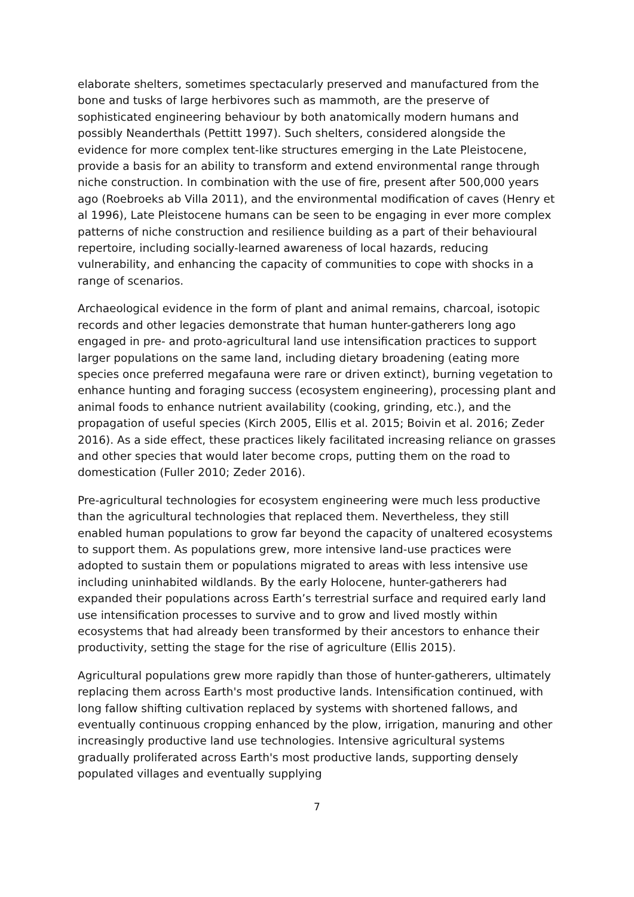elaborate shelters, sometimes spectacularly preserved and manufactured from the bone and tusks of large herbivores such as mammoth, are the preserve of sophisticated engineering behaviour by both anatomically modern humans and possibly Neanderthals (Pettitt 1997). Such shelters, considered alongside the evidence for more complex tent-like structures emerging in the Late Pleistocene, provide a basis for an ability to transform and extend environmental range through niche construction. In combination with the use of fire, present after 500,000 years ago (Roebroeks ab Villa 2011), and the environmental modification of caves (Henry et al 1996), Late Pleistocene humans can be seen to be engaging in ever more complex patterns of niche construction and resilience building as a part of their behavioural repertoire, including socially-learned awareness of local hazards, reducing vulnerability, and enhancing the capacity of communities to cope with shocks in a range of scenarios.
Archaeological evidence in the form of plant and animal remains, charcoal, isotopic records and other legacies demonstrate that human hunter-gatherers long ago engaged in pre- and proto-agricultural land use intensification practices to support larger populations on the same land, including dietary broadening (eating more species once preferred megafauna were rare or driven extinct), burning vegetation to enhance hunting and foraging success (ecosystem engineering), processing plant and animal foods to enhance nutrient availability (cooking, grinding, etc.), and the propagation of useful species (Kirch 2005, Ellis et al. 2015; Boivin et al. 2016; Zeder 2016). As a side effect, these practices likely facilitated increasing reliance on grasses and other species that would later become crops, putting them on the road to domestication (Fuller 2010; Zeder 2016).
Pre-agricultural technologies for ecosystem engineering were much less productive than the agricultural technologies that replaced them. Nevertheless, they still enabled human populations to grow far beyond the capacity of unaltered ecosystems to support them. As populations grew, more intensive land-use practices were adopted to sustain them or populations migrated to areas with less intensive use including uninhabited wildlands. By the early Holocene, hunter-gatherers had expanded their populations across Earth’s terrestrial surface and required early land use intensification processes to survive and to grow and lived mostly within ecosystems that had already been transformed by their ancestors to enhance their productivity, setting the stage for the rise of agriculture (Ellis 2015).
Agricultural populations grew more rapidly than those of hunter-gatherers, ultimately replacing them across Earth's most productive lands. Intensification continued, with long fallow shifting cultivation replaced by systems with shortened fallows, and eventually continuous cropping enhanced by the plow, irrigation, manuring and other increasingly productive land use technologies. Intensive agricultural systems gradually proliferated across Earth's most productive lands, supporting densely populated villages and eventually supplying
7